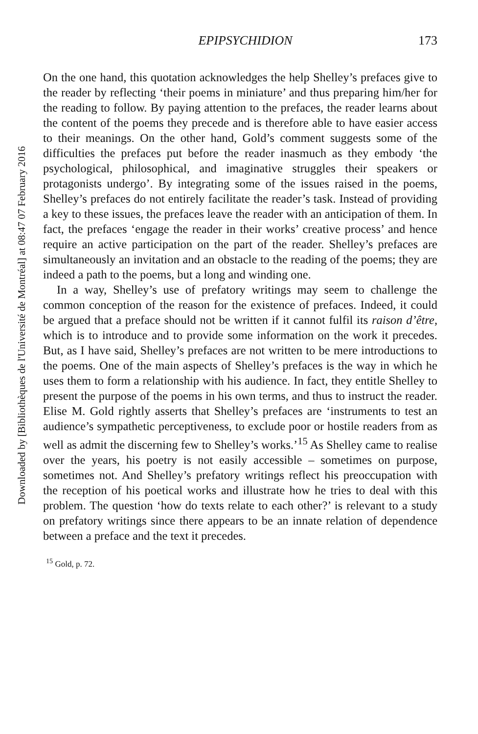Downloaded by [Bibliothèques de l'Université de Montréal] at 08:47 07 February 2016
EPIPSYCHIDION 173
On the one hand, this quotation acknowledges the help Shelley’s prefaces give to the reader by reflecting ‘their poems in miniature’ and thus preparing him/her for the reading to follow. By paying attention to the prefaces, the reader learns about the content of the poems they precede and is therefore able to have easier access to their meanings. On the other hand, Gold’s comment suggests some of the difficulties the prefaces put before the reader inasmuch as they embody ‘the psychological, philosophical, and imaginative struggles their speakers or protagonists undergo’. By integrating some of the issues raised in the poems, Shelley’s prefaces do not entirely facilitate the reader’s task. Instead of providing a key to these issues, the prefaces leave the reader with an anticipation of them. In fact, the prefaces ‘engage the reader in their works’ creative process’ and hence require an active participation on the part of the reader. Shelley’s prefaces are simultaneously an invitation and an obstacle to the reading of the poems; they are indeed a path to the poems, but a long and winding one.
In a way, Shelley’s use of prefatory writings may seem to challenge the common conception of the reason for the existence of prefaces. Indeed, it could be argued that a preface should not be written if it cannot fulfil its raison d’être, which is to introduce and to provide some information on the work it precedes. But, as I have said, Shelley’s prefaces are not written to be mere introductions to the poems. One of the main aspects of Shelley’s prefaces is the way in which he uses them to form a relationship with his audience. In fact, they entitle Shelley to present the purpose of the poems in his own terms, and thus to instruct the reader. Elise M. Gold rightly asserts that Shelley’s prefaces are ‘instruments to test an audience’s sympathetic perceptiveness, to exclude poor or hostile readers from as well as admit the discerning few to Shelley’s works.’<sup>15</sup> As Shelley came to realise over the years, his poetry is not easily accessible – sometimes on purpose, sometimes not. And Shelley’s prefatory writings reflect his preoccupation with the reception of his poetical works and illustrate how he tries to deal with this problem. The question ‘how do texts relate to each other?’ is relevant to a study on prefatory writings since there appears to be an innate relation of dependence between a preface and the text it precedes.
<sup>15</sup> Gold, p. 72.